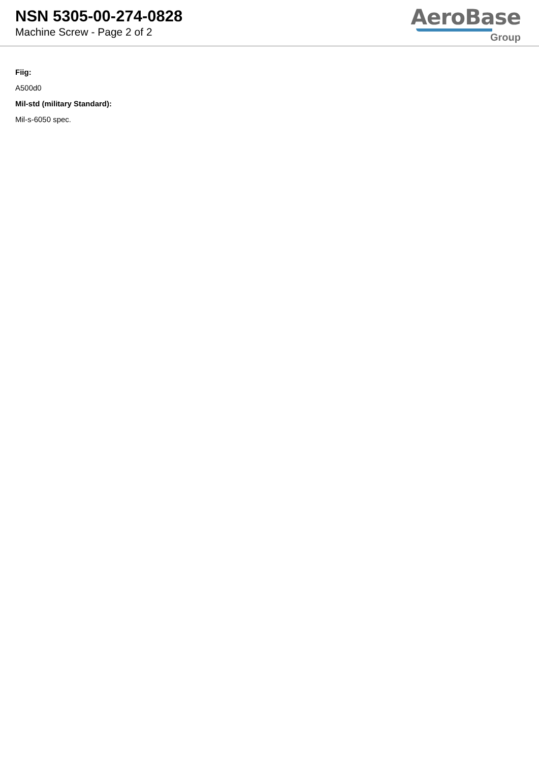NSN 5305-00-274-0828
Machine Screw - Page 2 of 2
AeroBase
Group
Fiig:
A500d0
Mil-std (military Standard):
Mil-s-6050 spec.